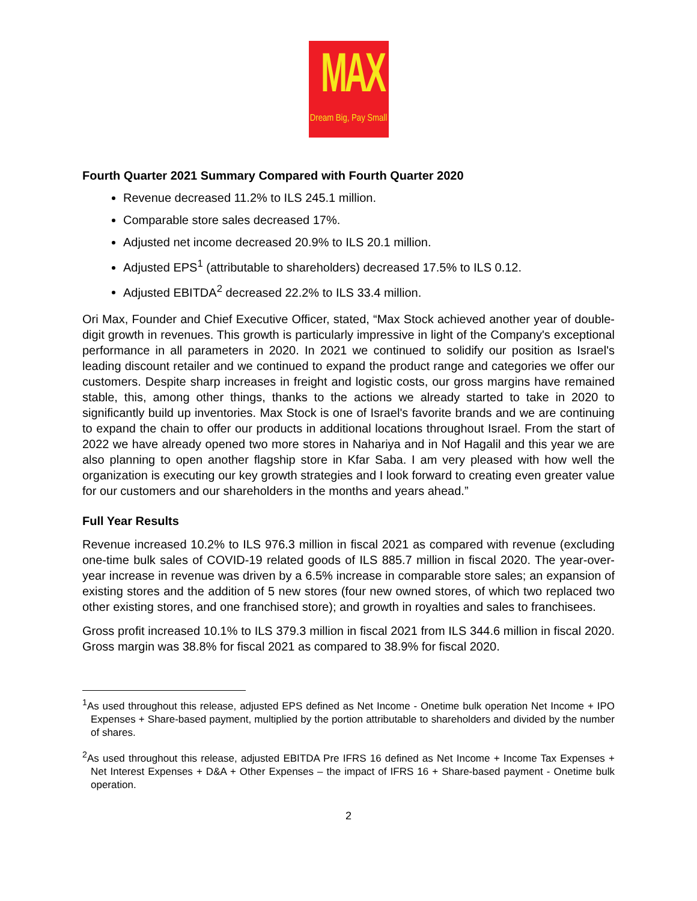MAX
Dream Big, Pay Small
Fourth Quarter 2021 Summary Compared with Fourth Quarter 2020
Revenue decreased 11.2% to ILS 245.1 million.
Comparable store sales decreased 17%.
Adjusted net income decreased 20.9% to ILS 20.1 million.
Adjusted EPS<sup>1</sup> (attributable to shareholders) decreased 17.5% to ILS 0.12.
Adjusted EBITDA<sup>2</sup> decreased 22.2% to ILS 33.4 million.
Ori Max, Founder and Chief Executive Officer, stated, “Max Stock achieved another year of double-digit growth in revenues. This growth is particularly impressive in light of the Company's exceptional performance in all parameters in 2020. In 2021 we continued to solidify our position as Israel's leading discount retailer and we continued to expand the product range and categories we offer our customers. Despite sharp increases in freight and logistic costs, our gross margins have remained stable, this, among other things, thanks to the actions we already started to take in 2020 to significantly build up inventories. Max Stock is one of Israel's favorite brands and we are continuing to expand the chain to offer our products in additional locations throughout Israel. From the start of 2022 we have already opened two more stores in Nahariya and in Nof Hagalil and this year we are also planning to open another flagship store in Kfar Saba. I am very pleased with how well the organization is executing our key growth strategies and I look forward to creating even greater value for our customers and our shareholders in the months and years ahead.”
Full Year Results
Revenue increased 10.2% to ILS 976.3 million in fiscal 2021 as compared with revenue (excluding one-time bulk sales of COVID-19 related goods of ILS 885.7 million in fiscal 2020. The year-over-year increase in revenue was driven by a 6.5% increase in comparable store sales; an expansion of existing stores and the addition of 5 new stores (four new owned stores, of which two replaced two other existing stores, and one franchised store); and growth in royalties and sales to franchisees.
Gross profit increased 10.1% to ILS 379.3 million in fiscal 2021 from ILS 344.6 million in fiscal 2020. Gross margin was 38.8% for fiscal 2021 as compared to 38.9% for fiscal 2020.
<sup>1</sup> As used throughout this release, adjusted EPS defined as Net Income - Onetime bulk operation Net Income + IPO Expenses + Share-based payment, multiplied by the portion attributable to shareholders and divided by the number of shares.
<sup>2</sup> As used throughout this release, adjusted EBITDA Pre IFRS 16 defined as Net Income + Income Tax Expenses + Net Interest Expenses + D&A + Other Expenses – the impact of IFRS 16 + Share-based payment - Onetime bulk operation.
2